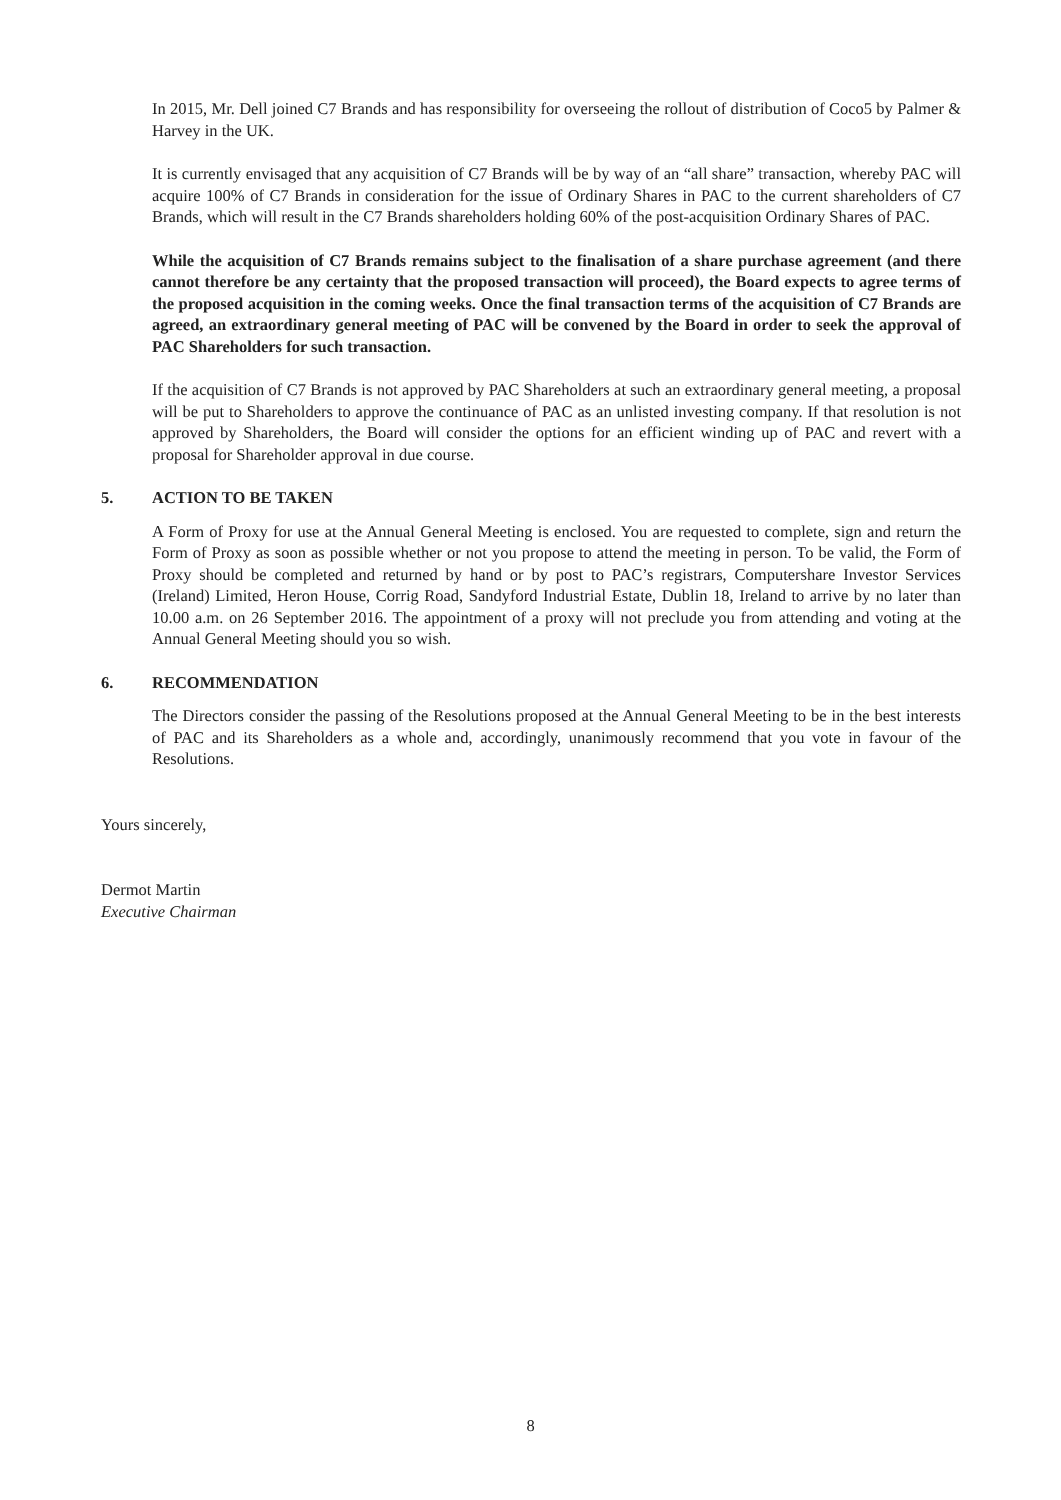In 2015, Mr. Dell joined C7 Brands and has responsibility for overseeing the rollout of distribution of Coco5 by Palmer & Harvey in the UK.
It is currently envisaged that any acquisition of C7 Brands will be by way of an “all share” transaction, whereby PAC will acquire 100% of C7 Brands in consideration for the issue of Ordinary Shares in PAC to the current shareholders of C7 Brands, which will result in the C7 Brands shareholders holding 60% of the post-acquisition Ordinary Shares of PAC.
While the acquisition of C7 Brands remains subject to the finalisation of a share purchase agreement (and there cannot therefore be any certainty that the proposed transaction will proceed), the Board expects to agree terms of the proposed acquisition in the coming weeks. Once the final transaction terms of the acquisition of C7 Brands are agreed, an extraordinary general meeting of PAC will be convened by the Board in order to seek the approval of PAC Shareholders for such transaction.
If the acquisition of C7 Brands is not approved by PAC Shareholders at such an extraordinary general meeting, a proposal will be put to Shareholders to approve the continuance of PAC as an unlisted investing company. If that resolution is not approved by Shareholders, the Board will consider the options for an efficient winding up of PAC and revert with a proposal for Shareholder approval in due course.
5. ACTION TO BE TAKEN
A Form of Proxy for use at the Annual General Meeting is enclosed. You are requested to complete, sign and return the Form of Proxy as soon as possible whether or not you propose to attend the meeting in person. To be valid, the Form of Proxy should be completed and returned by hand or by post to PAC’s registrars, Computershare Investor Services (Ireland) Limited, Heron House, Corrig Road, Sandyford Industrial Estate, Dublin 18, Ireland to arrive by no later than 10.00 a.m. on 26 September 2016. The appointment of a proxy will not preclude you from attending and voting at the Annual General Meeting should you so wish.
6. RECOMMENDATION
The Directors consider the passing of the Resolutions proposed at the Annual General Meeting to be in the best interests of PAC and its Shareholders as a whole and, accordingly, unanimously recommend that you vote in favour of the Resolutions.
Yours sincerely,
Dermot Martin
Executive Chairman
8